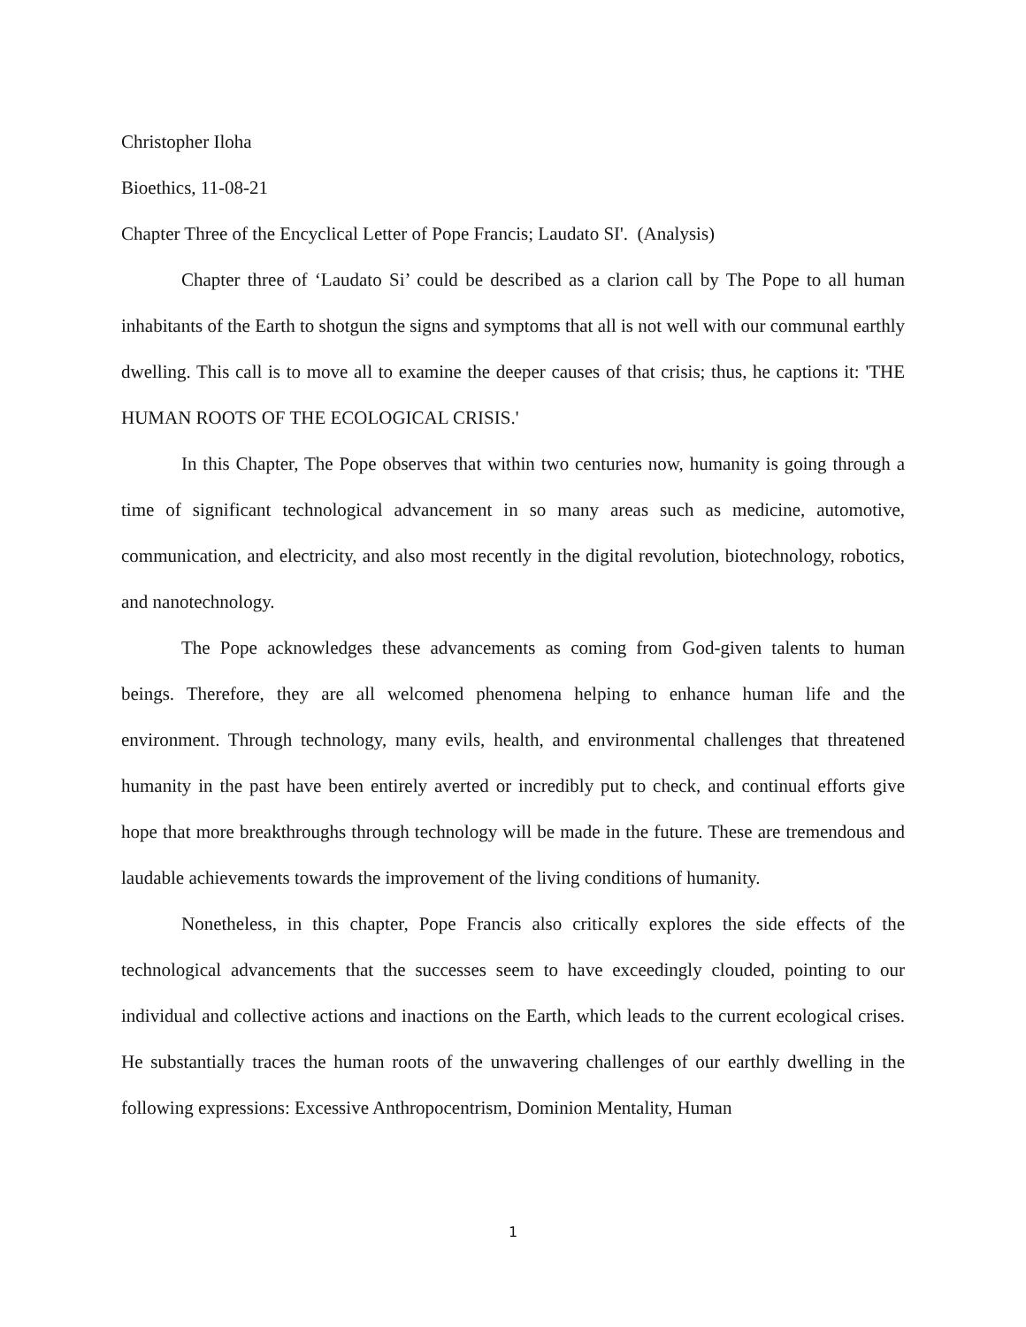Christopher Iloha
Bioethics, 11-08-21
Chapter Three of the Encyclical Letter of Pope Francis; Laudato SI'. (Analysis)
Chapter three of ‘Laudato Si’ could be described as a clarion call by The Pope to all human inhabitants of the Earth to shotgun the signs and symptoms that all is not well with our communal earthly dwelling. This call is to move all to examine the deeper causes of that crisis; thus, he captions it: 'THE HUMAN ROOTS OF THE ECOLOGICAL CRISIS.'
In this Chapter, The Pope observes that within two centuries now, humanity is going through a time of significant technological advancement in so many areas such as medicine, automotive, communication, and electricity, and also most recently in the digital revolution, biotechnology, robotics, and nanotechnology.
The Pope acknowledges these advancements as coming from God-given talents to human beings. Therefore, they are all welcomed phenomena helping to enhance human life and the environment. Through technology, many evils, health, and environmental challenges that threatened humanity in the past have been entirely averted or incredibly put to check, and continual efforts give hope that more breakthroughs through technology will be made in the future. These are tremendous and laudable achievements towards the improvement of the living conditions of humanity.
Nonetheless, in this chapter, Pope Francis also critically explores the side effects of the technological advancements that the successes seem to have exceedingly clouded, pointing to our individual and collective actions and inactions on the Earth, which leads to the current ecological crises. He substantially traces the human roots of the unwavering challenges of our earthly dwelling in the following expressions: Excessive Anthropocentrism, Dominion Mentality, Human
1